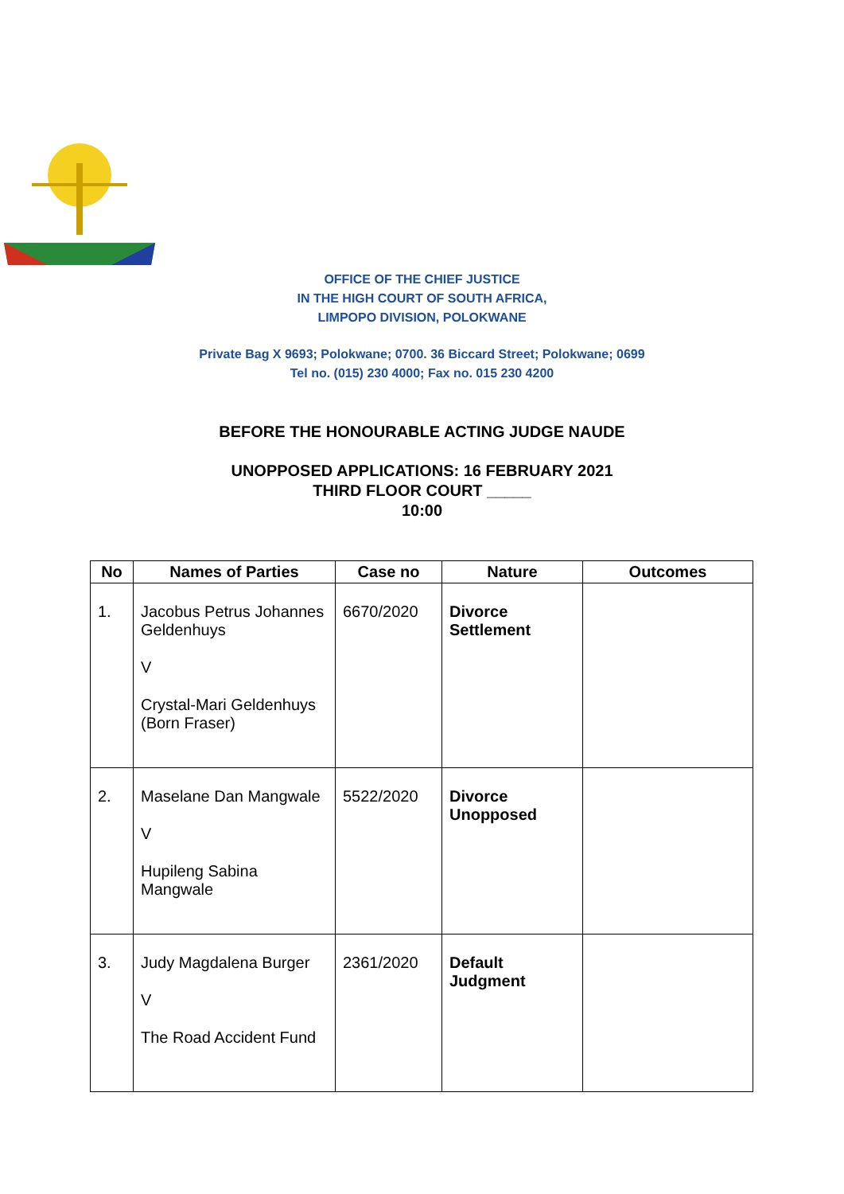OFFICE OF THE CHIEF JUSTICE
IN THE HIGH COURT OF SOUTH AFRICA,
LIMPOPO DIVISION, POLOKWANE
Private Bag X 9693; Polokwane; 0700. 36 Biccard Street; Polokwane; 0699
Tel no. (015) 230 4000; Fax no. 015 230 4200
BEFORE THE HONOURABLE ACTING JUDGE NAUDE
UNOPPOSED APPLICATIONS: 16 FEBRUARY 2021
THIRD FLOOR COURT _____
10:00
| No | Names of Parties | Case no | Nature | Outcomes |
| --- | --- | --- | --- | --- |
| 1. | Jacobus Petrus Johannes Geldenhuys V Crystal-Mari Geldenhuys (Born Fraser) | 6670/2020 | Divorce Settlement | |
| 2. | Maselane Dan Mangwale V Hupileng Sabina Mangwale | 5522/2020 | Divorce Unopposed | |
| 3. | Judy Magdalena Burger V The Road Accident Fund | 2361/2020 | Default Judgment | |